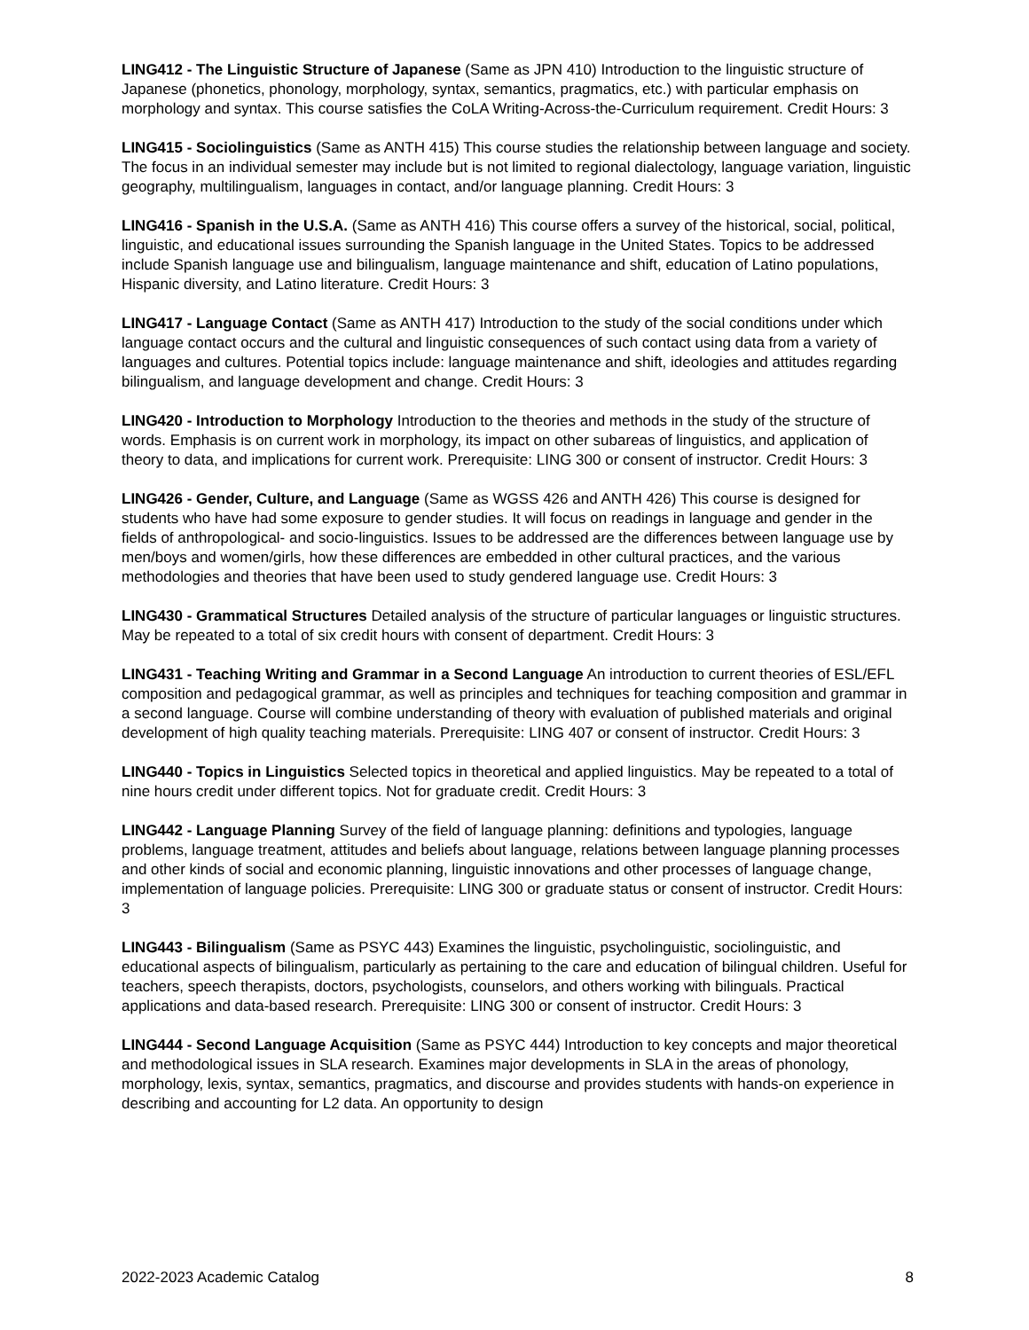LING412 - The Linguistic Structure of Japanese (Same as JPN 410) Introduction to the linguistic structure of Japanese (phonetics, phonology, morphology, syntax, semantics, pragmatics, etc.) with particular emphasis on morphology and syntax. This course satisfies the CoLA Writing-Across-the-Curriculum requirement. Credit Hours: 3
LING415 - Sociolinguistics (Same as ANTH 415) This course studies the relationship between language and society. The focus in an individual semester may include but is not limited to regional dialectology, language variation, linguistic geography, multilingualism, languages in contact, and/or language planning. Credit Hours: 3
LING416 - Spanish in the U.S.A. (Same as ANTH 416) This course offers a survey of the historical, social, political, linguistic, and educational issues surrounding the Spanish language in the United States. Topics to be addressed include Spanish language use and bilingualism, language maintenance and shift, education of Latino populations, Hispanic diversity, and Latino literature. Credit Hours: 3
LING417 - Language Contact (Same as ANTH 417) Introduction to the study of the social conditions under which language contact occurs and the cultural and linguistic consequences of such contact using data from a variety of languages and cultures. Potential topics include: language maintenance and shift, ideologies and attitudes regarding bilingualism, and language development and change. Credit Hours: 3
LING420 - Introduction to Morphology Introduction to the theories and methods in the study of the structure of words. Emphasis is on current work in morphology, its impact on other subareas of linguistics, and application of theory to data, and implications for current work. Prerequisite: LING 300 or consent of instructor. Credit Hours: 3
LING426 - Gender, Culture, and Language (Same as WGSS 426 and ANTH 426) This course is designed for students who have had some exposure to gender studies. It will focus on readings in language and gender in the fields of anthropological- and socio-linguistics. Issues to be addressed are the differences between language use by men/boys and women/girls, how these differences are embedded in other cultural practices, and the various methodologies and theories that have been used to study gendered language use. Credit Hours: 3
LING430 - Grammatical Structures Detailed analysis of the structure of particular languages or linguistic structures. May be repeated to a total of six credit hours with consent of department. Credit Hours: 3
LING431 - Teaching Writing and Grammar in a Second Language An introduction to current theories of ESL/EFL composition and pedagogical grammar, as well as principles and techniques for teaching composition and grammar in a second language. Course will combine understanding of theory with evaluation of published materials and original development of high quality teaching materials. Prerequisite: LING 407 or consent of instructor. Credit Hours: 3
LING440 - Topics in Linguistics Selected topics in theoretical and applied linguistics. May be repeated to a total of nine hours credit under different topics. Not for graduate credit. Credit Hours: 3
LING442 - Language Planning Survey of the field of language planning: definitions and typologies, language problems, language treatment, attitudes and beliefs about language, relations between language planning processes and other kinds of social and economic planning, linguistic innovations and other processes of language change, implementation of language policies. Prerequisite: LING 300 or graduate status or consent of instructor. Credit Hours: 3
LING443 - Bilingualism (Same as PSYC 443) Examines the linguistic, psycholinguistic, sociolinguistic, and educational aspects of bilingualism, particularly as pertaining to the care and education of bilingual children. Useful for teachers, speech therapists, doctors, psychologists, counselors, and others working with bilinguals. Practical applications and data-based research. Prerequisite: LING 300 or consent of instructor. Credit Hours: 3
LING444 - Second Language Acquisition (Same as PSYC 444) Introduction to key concepts and major theoretical and methodological issues in SLA research. Examines major developments in SLA in the areas of phonology, morphology, lexis, syntax, semantics, pragmatics, and discourse and provides students with hands-on experience in describing and accounting for L2 data. An opportunity to design
2022-2023 Academic Catalog 8